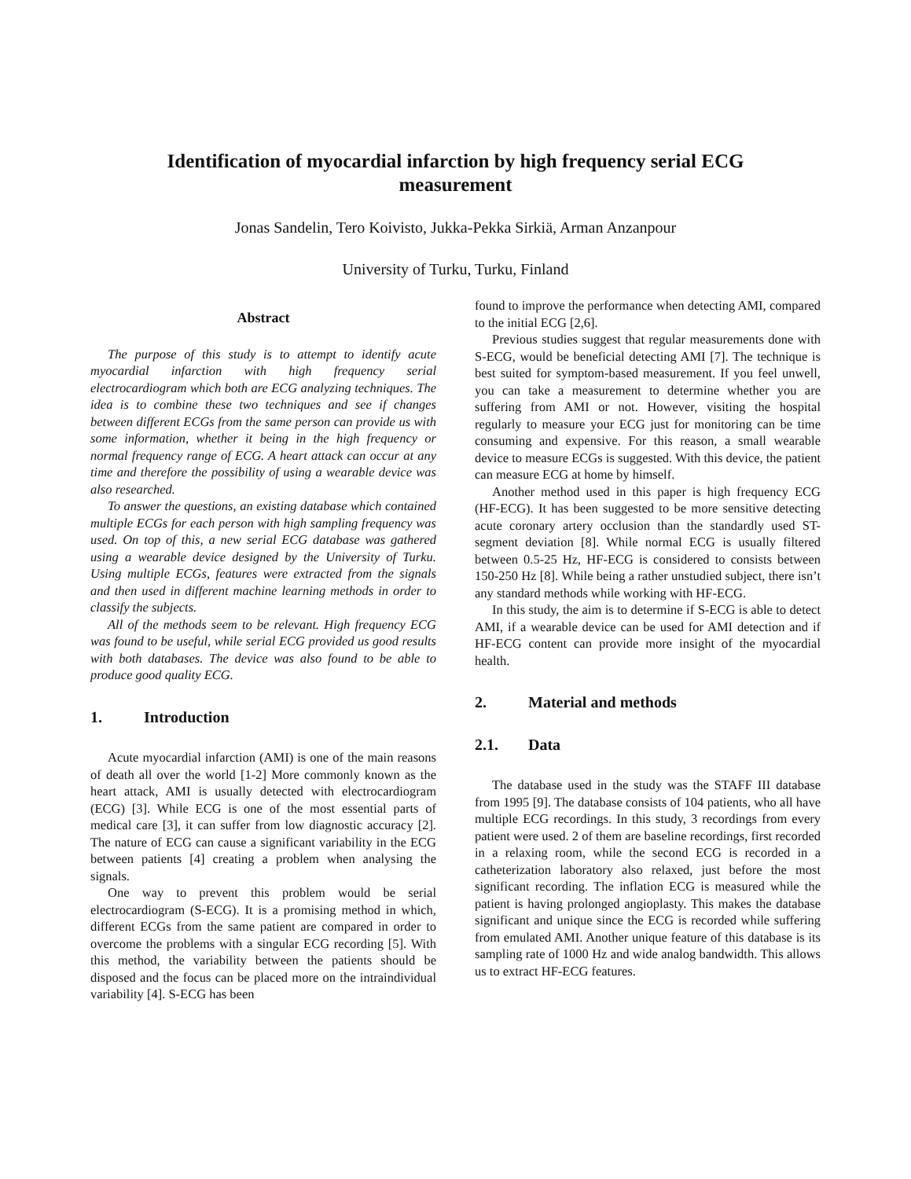Identification of myocardial infarction by high frequency serial ECG measurement
Jonas Sandelin, Tero Koivisto, Jukka-Pekka Sirkiä, Arman Anzanpour
University of Turku, Turku, Finland
Abstract
The purpose of this study is to attempt to identify acute myocardial infarction with high frequency serial electrocardiogram which both are ECG analyzing techniques. The idea is to combine these two techniques and see if changes between different ECGs from the same person can provide us with some information, whether it being in the high frequency or normal frequency range of ECG. A heart attack can occur at any time and therefore the possibility of using a wearable device was also researched.
To answer the questions, an existing database which contained multiple ECGs for each person with high sampling frequency was used. On top of this, a new serial ECG database was gathered using a wearable device designed by the University of Turku. Using multiple ECGs, features were extracted from the signals and then used in different machine learning methods in order to classify the subjects.
All of the methods seem to be relevant. High frequency ECG was found to be useful, while serial ECG provided us good results with both databases. The device was also found to be able to produce good quality ECG.
1. Introduction
Acute myocardial infarction (AMI) is one of the main reasons of death all over the world [1-2] More commonly known as the heart attack, AMI is usually detected with electrocardiogram (ECG) [3]. While ECG is one of the most essential parts of medical care [3], it can suffer from low diagnostic accuracy [2]. The nature of ECG can cause a significant variability in the ECG between patients [4] creating a problem when analysing the signals.
One way to prevent this problem would be serial electrocardiogram (S-ECG). It is a promising method in which, different ECGs from the same patient are compared in order to overcome the problems with a singular ECG recording [5]. With this method, the variability between the patients should be disposed and the focus can be placed more on the intraindividual variability [4]. S-ECG has been
found to improve the performance when detecting AMI, compared to the initial ECG [2,6].
Previous studies suggest that regular measurements done with S-ECG, would be beneficial detecting AMI [7]. The technique is best suited for symptom-based measurement. If you feel unwell, you can take a measurement to determine whether you are suffering from AMI or not. However, visiting the hospital regularly to measure your ECG just for monitoring can be time consuming and expensive. For this reason, a small wearable device to measure ECGs is suggested. With this device, the patient can measure ECG at home by himself.
Another method used in this paper is high frequency ECG (HF-ECG). It has been suggested to be more sensitive detecting acute coronary artery occlusion than the standardly used ST-segment deviation [8]. While normal ECG is usually filtered between 0.5-25 Hz, HF-ECG is considered to consists between 150-250 Hz [8]. While being a rather unstudied subject, there isn’t any standard methods while working with HF-ECG.
In this study, the aim is to determine if S-ECG is able to detect AMI, if a wearable device can be used for AMI detection and if HF-ECG content can provide more insight of the myocardial health.
2. Material and methods
2.1. Data
The database used in the study was the STAFF III database from 1995 [9]. The database consists of 104 patients, who all have multiple ECG recordings. In this study, 3 recordings from every patient were used. 2 of them are baseline recordings, first recorded in a relaxing room, while the second ECG is recorded in a catheterization laboratory also relaxed, just before the most significant recording. The inflation ECG is measured while the patient is having prolonged angioplasty. This makes the database significant and unique since the ECG is recorded while suffering from emulated AMI. Another unique feature of this database is its sampling rate of 1000 Hz and wide analog bandwidth. This allows us to extract HF-ECG features.